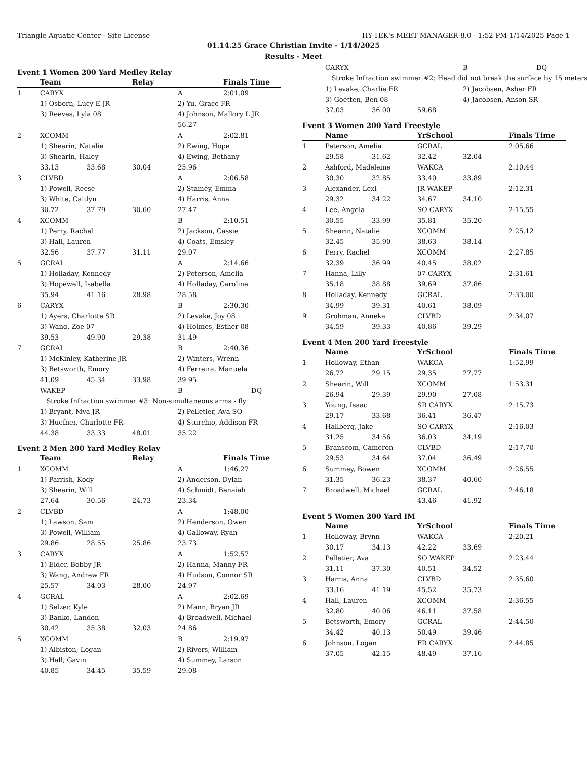Triangle Aquatic Center - Site License HY-TEK's MEET MANAGER 8.0 - 1:52 PM 1/14/2025 Page 1
01.14.25 Grace Christian Invite - 1/14/2025
Results - Meet
Event 1 Women 200 Yard Medley Relay
| | Team | | Relay | | Finals Time |
| --- | --- | --- | --- | --- | --- |
| 1 | CARYX | | | A | 2:01.09 |
| | 1) Osborn, Lucy E JR | | | 2) Yu, Grace FR | |
| | 3) Reeves, Lyla 08 | | | 4) Johnson, Mallory L JR | |
| | | | | 56.27 | |
| 2 | XCOMM | | | A | 2:02.81 |
| | 1) Shearin, Natalie | | | 2) Ewing, Hope | |
| | 3) Shearin, Haley | | | 4) Ewing, Bethany | |
| | 33.13 | 33.68 | 30.04 | 25.96 | |
| 3 | CLVBD | | | A | 2:06.58 |
| | 1) Powell, Reese | | | 2) Stamey, Emma | |
| | 3) White, Caitlyn | | | 4) Harris, Anna | |
| | 30.72 | 37.79 | 30.60 | 27.47 | |
| 4 | XCOMM | | | B | 2:10.51 |
| | 1) Perry, Rachel | | | 2) Jackson, Cassie | |
| | 3) Hall, Lauren | | | 4) Coats, Emsley | |
| | 32.56 | 37.77 | 31.11 | 29.07 | |
| 5 | GCRAL | | | A | 2:14.66 |
| | 1) Holladay, Kennedy | | | 2) Peterson, Amelia | |
| | 3) Hopewell, Isabella | | | 4) Holladay, Caroline | |
| | 35.94 | 41.16 | 28.98 | 28.58 | |
| 6 | CARYX | | | B | 2:30.30 |
| | 1) Ayers, Charlotte SR | | | 2) Levake, Joy 08 | |
| | 3) Wang, Zoe 07 | | | 4) Holmes, Esther 08 | |
| | 39.53 | 49.90 | 29.38 | 31.49 | |
| 7 | GCRAL | | | B | 2:40.36 |
| | 1) McKinley, Katherine JR | | | 2) Winters, Wrenn | |
| | 3) Betsworth, Emory | | | 4) Ferreira, Manuela | |
| | 41.09 | 45.34 | 33.98 | 39.95 | |
| --- | WAKEP | | | B | DQ |
| | Stroke Infraction swimmer #3: Non-simultaneous arms - fly | | | | |
| | 1) Bryant, Mya JR | | | 2) Pelletier, Ava SO | |
| | 3) Huefner, Charlotte FR | | | 4) Sturchio, Addison FR | |
| | 44.38 | 33.33 | 48.01 | 35.22 | |
Event 2 Men 200 Yard Medley Relay
| | Team | | Relay | | Finals Time |
| --- | --- | --- | --- | --- | --- |
| 1 | XCOMM | | | A | 1:46.27 |
| | 1) Parrish, Kody | | | 2) Anderson, Dylan | |
| | 3) Shearin, Will | | | 4) Schmidt, Benaiah | |
| | 27.64 | 30.56 | 24.73 | 23.34 | |
| 2 | CLVBD | | | A | 1:48.00 |
| | 1) Lawson, Sam | | | 2) Henderson, Owen | |
| | 3) Powell, William | | | 4) Galloway, Ryan | |
| | 29.86 | 28.55 | 25.86 | 23.73 | |
| 3 | CARYX | | | A | 1:52.57 |
| | 1) Elder, Bobby JR | | | 2) Hanna, Manny FR | |
| | 3) Wang, Andrew FR | | | 4) Hudson, Connor SR | |
| | 25.57 | 34.03 | 28.00 | 24.97 | |
| 4 | GCRAL | | | A | 2:02.69 |
| | 1) Selzer, Kyle | | | 2) Mann, Bryan JR | |
| | 3) Banko, Landon | | | 4) Broadwell, Michael | |
| | 30.42 | 35.38 | 32.03 | 24.86 | |
| 5 | XCOMM | | | B | 2:19.97 |
| | 1) Albiston, Logan | | | 2) Rivers, William | |
| | 3) Hall, Gavin | | | 4) Summey, Larson | |
| | 40.85 | 34.45 | 35.59 | 29.08 | |
| --- | CARYX | | | B | DQ |
| | Stroke Infraction swimmer #2: Head did not break the surface by 15 meters | | | | |
| | 1) Levake, Charlie FR | | | 2) Jacobsen, Asher FR | |
| | 3) Goetten, Ben 08 | | | 4) Jacobsen, Anson SR | |
| | 37.03 | 36.00 | 59.68 | | |
Event 3 Women 200 Yard Freestyle
| | Name | | YrSchool | | Finals Time |
| --- | --- | --- | --- | --- | --- |
| 1 | Peterson, Amelia | | GCRAL | | 2:05.66 |
| | 29.58 | 31.62 | 32.42 | 32.04 | |
| 2 | Ashford, Madeleine | | WAKCA | | 2:10.44 |
| | 30.30 | 32.85 | 33.40 | 33.89 | |
| 3 | Alexander, Lexi | | JR WAKEP | | 2:12.31 |
| | 29.32 | 34.22 | 34.67 | 34.10 | |
| 4 | Lee, Angela | | SO CARYX | | 2:15.55 |
| | 30.55 | 33.99 | 35.81 | 35.20 | |
| 5 | Shearin, Natalie | | XCOMM | | 2:25.12 |
| | 32.45 | 35.90 | 38.63 | 38.14 | |
| 6 | Perry, Rachel | | XCOMM | | 2:27.85 |
| | 32.39 | 36.99 | 40.45 | 38.02 | |
| 7 | Hanna, Lilly | | 07 CARYX | | 2:31.61 |
| | 35.18 | 38.88 | 39.69 | 37.86 | |
| 8 | Holladay, Kennedy | | GCRAL | | 2:33.00 |
| | 34.99 | 39.31 | 40.61 | 38.09 | |
| 9 | Grohman, Anneka | | CLVBD | | 2:34.07 |
| | 34.59 | 39.33 | 40.86 | 39.29 | |
Event 4 Men 200 Yard Freestyle
| | Name | | YrSchool | | Finals Time |
| --- | --- | --- | --- | --- | --- |
| 1 | Holloway, Ethan | | WAKCA | | 1:52.99 |
| | 26.72 | 29.15 | 29.35 | 27.77 | |
| 2 | Shearin, Will | | XCOMM | | 1:53.31 |
| | 26.94 | 29.39 | 29.90 | 27.08 | |
| 3 | Young, Isaac | | SR CARYX | | 2:15.73 |
| | 29.17 | 33.68 | 36.41 | 36.47 | |
| 4 | Hallberg, Jake | | SO CARYX | | 2:16.03 |
| | 31.25 | 34.56 | 36.03 | 34.19 | |
| 5 | Branscom, Cameron | | CLVBD | | 2:17.70 |
| | 29.53 | 34.64 | 37.04 | 36.49 | |
| 6 | Summey, Bowen | | XCOMM | | 2:26.55 |
| | 31.35 | 36.23 | 38.37 | 40.60 | |
| 7 | Broadwell, Michael | | GCRAL | | 2:46.18 |
| | | | 43.46 | 41.92 | |
Event 5 Women 200 Yard IM
| | Name | | YrSchool | | Finals Time |
| --- | --- | --- | --- | --- | --- |
| 1 | Holloway, Brynn | | WAKCA | | 2:20.21 |
| | 30.17 | 34.13 | 42.22 | 33.69 | |
| 2 | Pelletier, Ava | | SO WAKEP | | 2:23.44 |
| | 31.11 | 37.30 | 40.51 | 34.52 | |
| 3 | Harris, Anna | | CLVBD | | 2:35.60 |
| | 33.16 | 41.19 | 45.52 | 35.73 | |
| 4 | Hall, Lauren | | XCOMM | | 2:36.55 |
| | 32.80 | 40.06 | 46.11 | 37.58 | |
| 5 | Betsworth, Emory | | GCRAL | | 2:44.50 |
| | 34.42 | 40.13 | 50.49 | 39.46 | |
| 6 | Johnson, Logan | | FR CARYX | | 2:44.85 |
| | 37.05 | 42.15 | 48.49 | 37.16 | |